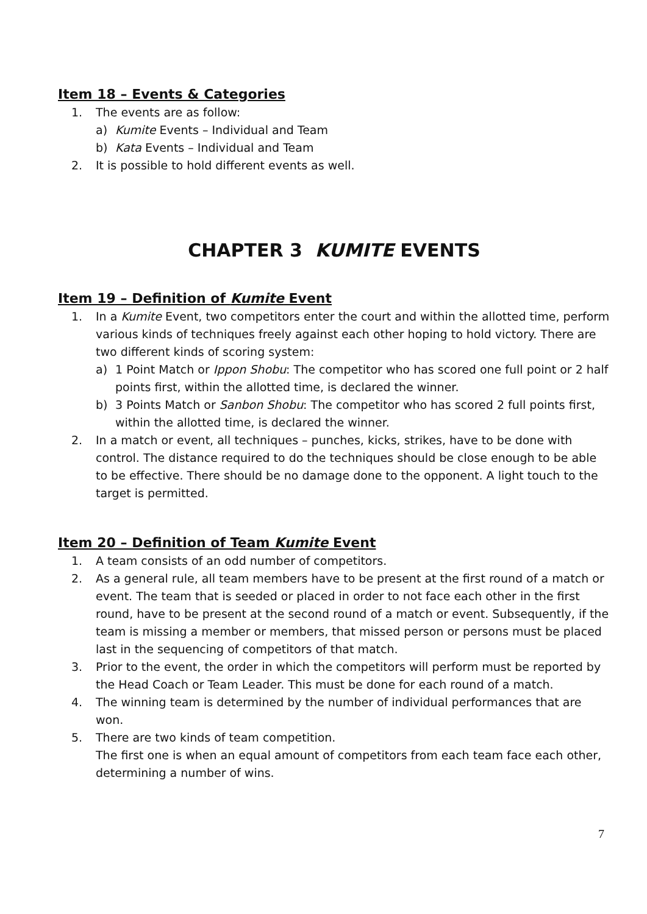Item 18 – Events & Categories
1. The events are as follow:
a) Kumite Events – Individual and Team
b) Kata Events – Individual and Team
2. It is possible to hold different events as well.
CHAPTER 3 KUMITE EVENTS
Item 19 – Definition of Kumite Event
1. In a Kumite Event, two competitors enter the court and within the allotted time, perform various kinds of techniques freely against each other hoping to hold victory. There are two different kinds of scoring system:
a) 1 Point Match or Ippon Shobu: The competitor who has scored one full point or 2 half points first, within the allotted time, is declared the winner.
b) 3 Points Match or Sanbon Shobu: The competitor who has scored 2 full points first, within the allotted time, is declared the winner.
2. In a match or event, all techniques – punches, kicks, strikes, have to be done with control. The distance required to do the techniques should be close enough to be able to be effective. There should be no damage done to the opponent. A light touch to the target is permitted.
Item 20 – Definition of Team Kumite Event
1. A team consists of an odd number of competitors.
2. As a general rule, all team members have to be present at the first round of a match or event. The team that is seeded or placed in order to not face each other in the first round, have to be present at the second round of a match or event. Subsequently, if the team is missing a member or members, that missed person or persons must be placed last in the sequencing of competitors of that match.
3. Prior to the event, the order in which the competitors will perform must be reported by the Head Coach or Team Leader. This must be done for each round of a match.
4. The winning team is determined by the number of individual performances that are won.
5. There are two kinds of team competition.
The first one is when an equal amount of competitors from each team face each other, determining a number of wins.
7